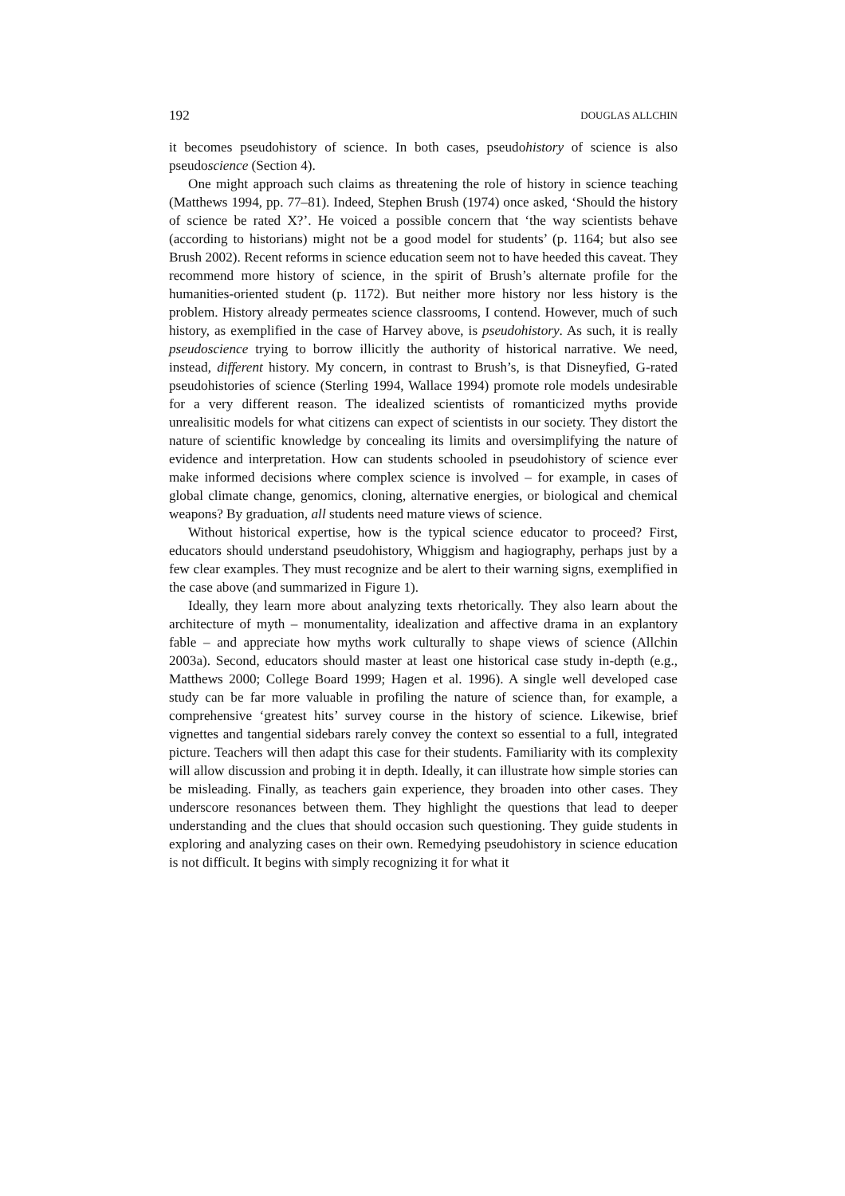192 DOUGLAS ALLCHIN
it becomes pseudohistory of science. In both cases, pseudohistory of science is also pseudoscience (Section 4).
One might approach such claims as threatening the role of history in science teaching (Matthews 1994, pp. 77–81). Indeed, Stephen Brush (1974) once asked, ‘Should the history of science be rated X?’. He voiced a possible concern that ‘the way scientists behave (according to historians) might not be a good model for students’ (p. 1164; but also see Brush 2002). Recent reforms in science education seem not to have heeded this caveat. They recommend more history of science, in the spirit of Brush’s alternate profile for the humanities-oriented student (p. 1172). But neither more history nor less history is the problem. History already permeates science classrooms, I contend. However, much of such history, as exemplified in the case of Harvey above, is pseudohistory. As such, it is really pseudoscience trying to borrow illicitly the authority of historical narrative. We need, instead, different history. My concern, in contrast to Brush’s, is that Disneyfied, G-rated pseudohistories of science (Sterling 1994, Wallace 1994) promote role models undesirable for a very different reason. The idealized scientists of romanticized myths provide unrealisitic models for what citizens can expect of scientists in our society. They distort the nature of scientific knowledge by concealing its limits and oversimplifying the nature of evidence and interpretation. How can students schooled in pseudohistory of science ever make informed decisions where complex science is involved – for example, in cases of global climate change, genomics, cloning, alternative energies, or biological and chemical weapons? By graduation, all students need mature views of science.
Without historical expertise, how is the typical science educator to proceed? First, educators should understand pseudohistory, Whiggism and hagiography, perhaps just by a few clear examples. They must recognize and be alert to their warning signs, exemplified in the case above (and summarized in Figure 1).
Ideally, they learn more about analyzing texts rhetorically. They also learn about the architecture of myth – monumentality, idealization and affective drama in an explantory fable – and appreciate how myths work culturally to shape views of science (Allchin 2003a). Second, educators should master at least one historical case study in-depth (e.g., Matthews 2000; College Board 1999; Hagen et al. 1996). A single well developed case study can be far more valuable in profiling the nature of science than, for example, a comprehensive ‘greatest hits’ survey course in the history of science. Likewise, brief vignettes and tangential sidebars rarely convey the context so essential to a full, integrated picture. Teachers will then adapt this case for their students. Familiarity with its complexity will allow discussion and probing it in depth. Ideally, it can illustrate how simple stories can be misleading. Finally, as teachers gain experience, they broaden into other cases. They underscore resonances between them. They highlight the questions that lead to deeper understanding and the clues that should occasion such questioning. They guide students in exploring and analyzing cases on their own. Remedying pseudohistory in science education is not difficult. It begins with simply recognizing it for what it